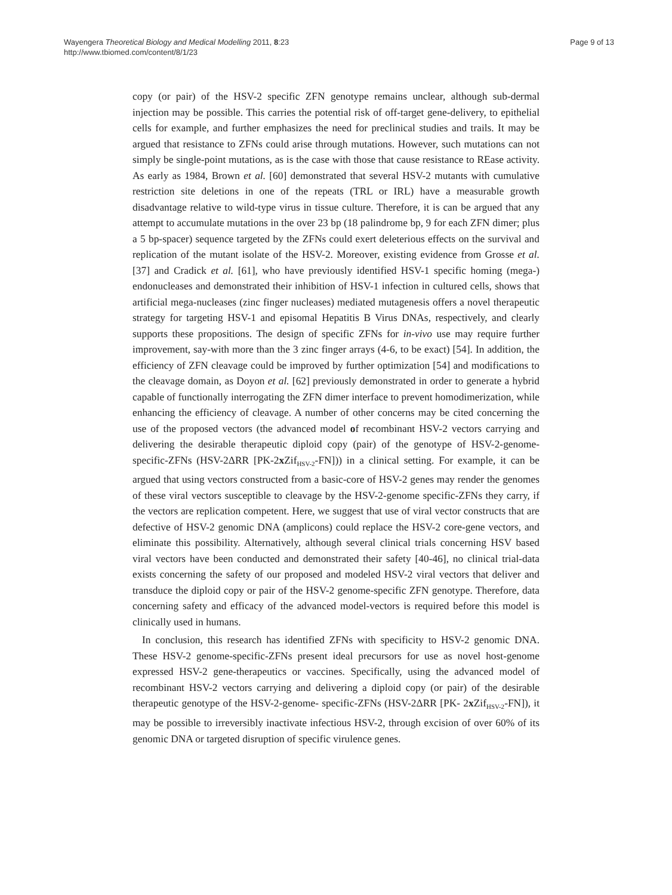Wayengera Theoretical Biology and Medical Modelling 2011, 8:23
http://www.tbiomed.com/content/8/1/23
Page 9 of 13
copy (or pair) of the HSV-2 specific ZFN genotype remains unclear, although sub-dermal injection may be possible. This carries the potential risk of off-target gene-delivery, to epithelial cells for example, and further emphasizes the need for preclinical studies and trails. It may be argued that resistance to ZFNs could arise through mutations. However, such mutations can not simply be single-point mutations, as is the case with those that cause resistance to REase activity. As early as 1984, Brown et al. [60] demonstrated that several HSV-2 mutants with cumulative restriction site deletions in one of the repeats (TRL or IRL) have a measurable growth disadvantage relative to wild-type virus in tissue culture. Therefore, it is can be argued that any attempt to accumulate mutations in the over 23 bp (18 palindrome bp, 9 for each ZFN dimer; plus a 5 bp-spacer) sequence targeted by the ZFNs could exert deleterious effects on the survival and replication of the mutant isolate of the HSV-2. Moreover, existing evidence from Grosse et al. [37] and Cradick et al. [61], who have previously identified HSV-1 specific homing (mega-) endonucleases and demonstrated their inhibition of HSV-1 infection in cultured cells, shows that artificial mega-nucleases (zinc finger nucleases) mediated mutagenesis offers a novel therapeutic strategy for targeting HSV-1 and episomal Hepatitis B Virus DNAs, respectively, and clearly supports these propositions. The design of specific ZFNs for in-vivo use may require further improvement, say-with more than the 3 zinc finger arrays (4-6, to be exact) [54]. In addition, the efficiency of ZFN cleavage could be improved by further optimization [54] and modifications to the cleavage domain, as Doyon et al. [62] previously demonstrated in order to generate a hybrid capable of functionally interrogating the ZFN dimer interface to prevent homodimerization, while enhancing the efficiency of cleavage. A number of other concerns may be cited concerning the use of the proposed vectors (the advanced model of recombinant HSV-2 vectors carrying and delivering the desirable therapeutic diploid copy (pair) of the genotype of HSV-2-genome-specific-ZFNs (HSV-2ΔRR [PK-2x Zif<sub>HSV-2</sub>-FN])) in a clinical setting. For example, it can be argued that using vectors constructed from a basic-core of HSV-2 genes may render the genomes of these viral vectors susceptible to cleavage by the HSV-2-genome specific-ZFNs they carry, if the vectors are replication competent. Here, we suggest that use of viral vector constructs that are defective of HSV-2 genomic DNA (amplicons) could replace the HSV-2 core-gene vectors, and eliminate this possibility. Alternatively, although several clinical trials concerning HSV based viral vectors have been conducted and demonstrated their safety [40-46], no clinical trial-data exists concerning the safety of our proposed and modeled HSV-2 viral vectors that deliver and transduce the diploid copy or pair of the HSV-2 genome-specific ZFN genotype. Therefore, data concerning safety and efficacy of the advanced model-vectors is required before this model is clinically used in humans.
In conclusion, this research has identified ZFNs with specificity to HSV-2 genomic DNA. These HSV-2 genome-specific-ZFNs present ideal precursors for use as novel host-genome expressed HSV-2 gene-therapeutics or vaccines. Specifically, using the advanced model of recombinant HSV-2 vectors carrying and delivering a diploid copy (or pair) of the desirable therapeutic genotype of the HSV-2-genome- specific-ZFNs (HSV-2ΔRR [PK- 2x Zif<sub>HSV-2</sub>-FN]), it may be possible to irreversibly inactivate infectious HSV-2, through excision of over 60% of its genomic DNA or targeted disruption of specific virulence genes.